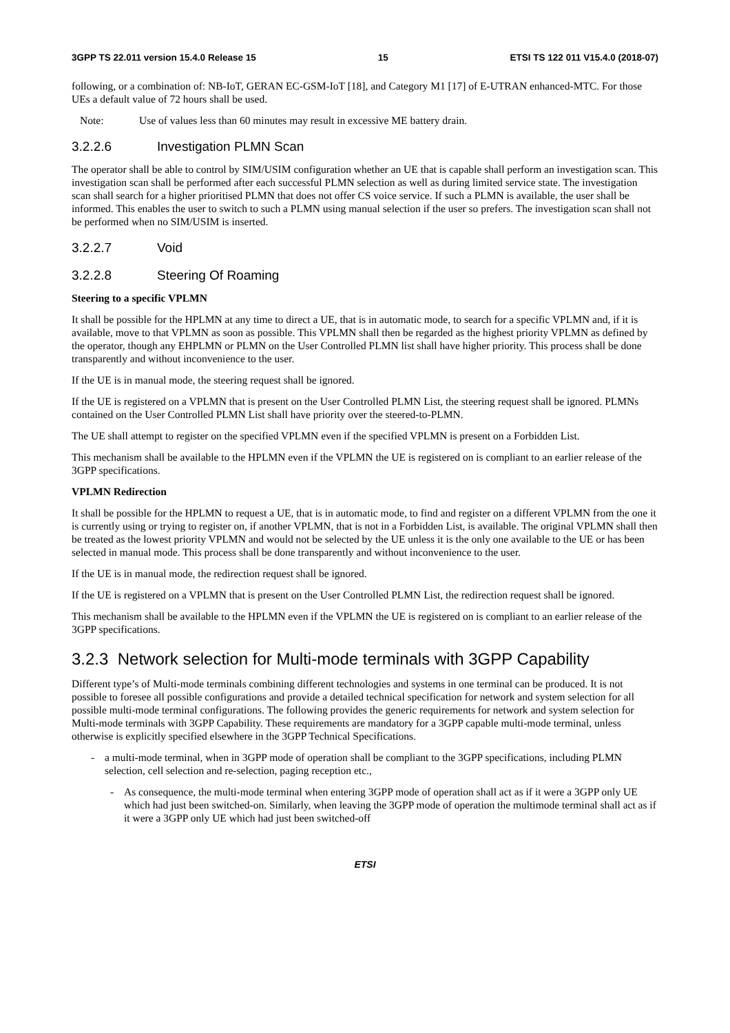3GPP TS 22.011 version 15.4.0 Release 15 15 ETSI TS 122 011 V15.4.0 (2018-07)
following, or a combination of: NB-IoT, GERAN EC-GSM-IoT [18], and Category M1 [17] of E-UTRAN enhanced-MTC. For those UEs a default value of 72 hours shall be used.
Note: Use of values less than 60 minutes may result in excessive ME battery drain.
3.2.2.6 Investigation PLMN Scan
The operator shall be able to control by SIM/USIM configuration whether an UE that is capable shall perform an investigation scan. This investigation scan shall be performed after each successful PLMN selection as well as during limited service state. The investigation scan shall search for a higher prioritised PLMN that does not offer CS voice service. If such a PLMN is available, the user shall be informed. This enables the user to switch to such a PLMN using manual selection if the user so prefers. The investigation scan shall not be performed when no SIM/USIM is inserted.
3.2.2.7 Void
3.2.2.8 Steering Of Roaming
Steering to a specific VPLMN
It shall be possible for the HPLMN at any time to direct a UE, that is in automatic mode, to search for a specific VPLMN and, if it is available, move to that VPLMN as soon as possible. This VPLMN shall then be regarded as the highest priority VPLMN as defined by the operator, though any EHPLMN or PLMN on the User Controlled PLMN list shall have higher priority. This process shall be done transparently and without inconvenience to the user.
If the UE is in manual mode, the steering request shall be ignored.
If the UE is registered on a VPLMN that is present on the User Controlled PLMN List, the steering request shall be ignored. PLMNs contained on the User Controlled PLMN List shall have priority over the steered-to-PLMN.
The UE shall attempt to register on the specified VPLMN even if the specified VPLMN is present on a Forbidden List.
This mechanism shall be available to the HPLMN even if the VPLMN the UE is registered on is compliant to an earlier release of the 3GPP specifications.
VPLMN Redirection
It shall be possible for the HPLMN to request a UE, that is in automatic mode, to find and register on a different VPLMN from the one it is currently using or trying to register on, if another VPLMN, that is not in a Forbidden List, is available. The original VPLMN shall then be treated as the lowest priority VPLMN and would not be selected by the UE unless it is the only one available to the UE or has been selected in manual mode. This process shall be done transparently and without inconvenience to the user.
If the UE is in manual mode, the redirection request shall be ignored.
If the UE is registered on a VPLMN that is present on the User Controlled PLMN List, the redirection request shall be ignored.
This mechanism shall be available to the HPLMN even if the VPLMN the UE is registered on is compliant to an earlier release of the 3GPP specifications.
3.2.3 Network selection for Multi-mode terminals with 3GPP Capability
Different type’s of Multi-mode terminals combining different technologies and systems in one terminal can be produced. It is not possible to foresee all possible configurations and provide a detailed technical specification for network and system selection for all possible multi-mode terminal configurations. The following provides the generic requirements for network and system selection for Multi-mode terminals with 3GPP Capability. These requirements are mandatory for a 3GPP capable multi-mode terminal, unless otherwise is explicitly specified elsewhere in the 3GPP Technical Specifications.
- a multi-mode terminal, when in 3GPP mode of operation shall be compliant to the 3GPP specifications, including PLMN selection, cell selection and re-selection, paging reception etc.,
- As consequence, the multi-mode terminal when entering 3GPP mode of operation shall act as if it were a 3GPP only UE which had just been switched-on. Similarly, when leaving the 3GPP mode of operation the multimode terminal shall act as if it were a 3GPP only UE which had just been switched-off
ETSI